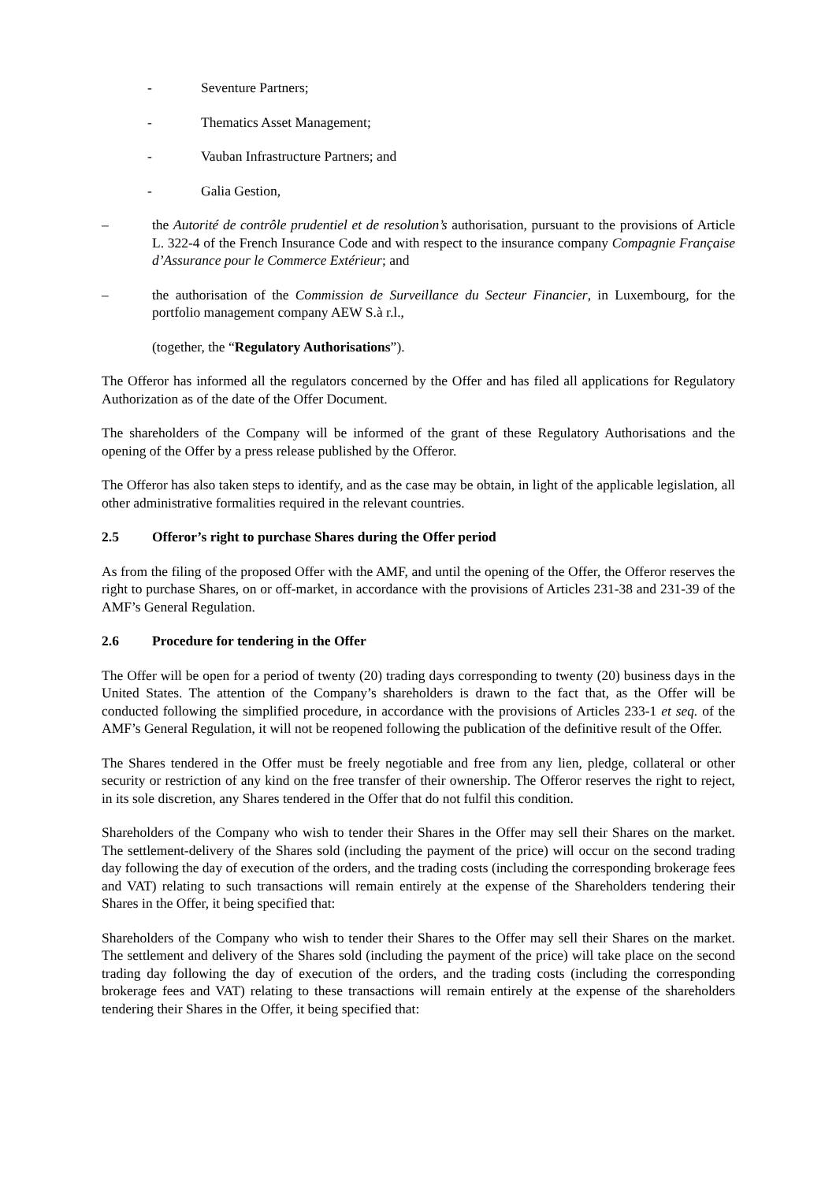- Seventure Partners;
- Thematics Asset Management;
- Vauban Infrastructure Partners; and
- Galia Gestion,
– the Autorité de contrôle prudentiel et de resolution’s authorisation, pursuant to the provisions of Article L. 322-4 of the French Insurance Code and with respect to the insurance company Compagnie Française d’Assurance pour le Commerce Extérieur; and
– the authorisation of the Commission de Surveillance du Secteur Financier, in Luxembourg, for the portfolio management company AEW S.à r.l.,
(together, the “Regulatory Authorisations”).
The Offeror has informed all the regulators concerned by the Offer and has filed all applications for Regulatory Authorization as of the date of the Offer Document.
The shareholders of the Company will be informed of the grant of these Regulatory Authorisations and the opening of the Offer by a press release published by the Offeror.
The Offeror has also taken steps to identify, and as the case may be obtain, in light of the applicable legislation, all other administrative formalities required in the relevant countries.
2.5 Offeror’s right to purchase Shares during the Offer period
As from the filing of the proposed Offer with the AMF, and until the opening of the Offer, the Offeror reserves the right to purchase Shares, on or off-market, in accordance with the provisions of Articles 231-38 and 231-39 of the AMF’s General Regulation.
2.6 Procedure for tendering in the Offer
The Offer will be open for a period of twenty (20) trading days corresponding to twenty (20) business days in the United States. The attention of the Company’s shareholders is drawn to the fact that, as the Offer will be conducted following the simplified procedure, in accordance with the provisions of Articles 233-1 et seq. of the AMF’s General Regulation, it will not be reopened following the publication of the definitive result of the Offer.
The Shares tendered in the Offer must be freely negotiable and free from any lien, pledge, collateral or other security or restriction of any kind on the free transfer of their ownership. The Offeror reserves the right to reject, in its sole discretion, any Shares tendered in the Offer that do not fulfil this condition.
Shareholders of the Company who wish to tender their Shares in the Offer may sell their Shares on the market. The settlement-delivery of the Shares sold (including the payment of the price) will occur on the second trading day following the day of execution of the orders, and the trading costs (including the corresponding brokerage fees and VAT) relating to such transactions will remain entirely at the expense of the Shareholders tendering their Shares in the Offer, it being specified that:
Shareholders of the Company who wish to tender their Shares to the Offer may sell their Shares on the market. The settlement and delivery of the Shares sold (including the payment of the price) will take place on the second trading day following the day of execution of the orders, and the trading costs (including the corresponding brokerage fees and VAT) relating to these transactions will remain entirely at the expense of the shareholders tendering their Shares in the Offer, it being specified that: